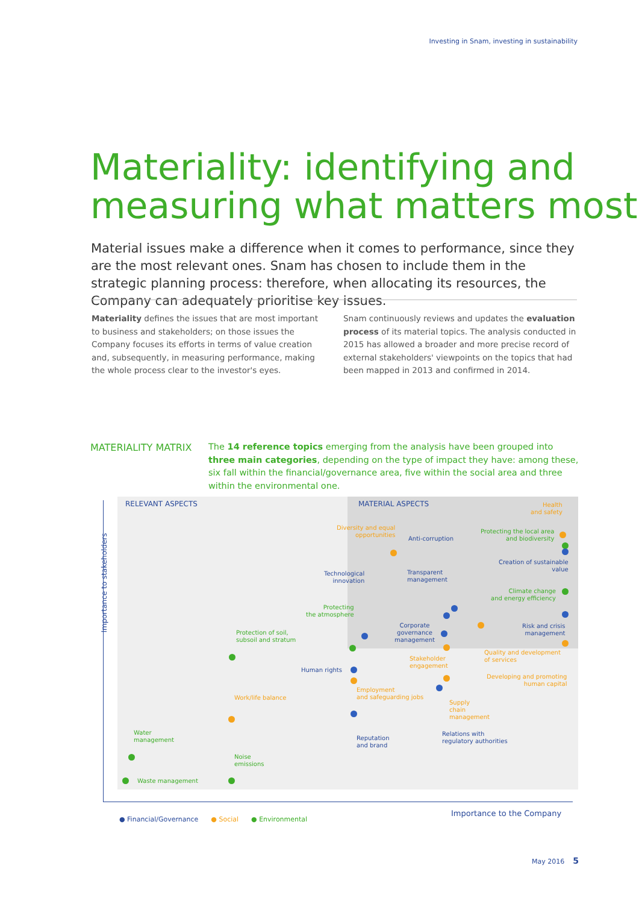Investing in Snam, investing in sustainability
Materiality: identifying and
measuring what matters most
Material issues make a difference when it comes to performance, since they are the most relevant ones. Snam has chosen to include them in the strategic planning process: therefore, when allocating its resources, the Company can adequately prioritise key issues.
Materiality defines the issues that are most important to business and stakeholders; on those issues the Company focuses its efforts in terms of value creation and, subsequently, in measuring performance, making the whole process clear to the investor's eyes.
Snam continuously reviews and updates the evaluation process of its material topics. The analysis conducted in 2015 has allowed a broader and more precise record of external stakeholders' viewpoints on the topics that had been mapped in 2013 and confirmed in 2014.
MATERIALITY MATRIX
The 14 reference topics emerging from the analysis have been grouped into three main categories, depending on the type of impact they have: among these, six fall within the financial/governance area, five within the social area and three within the environmental one.
Importance to stakeholders
RELEVANT ASPECTS MATERIAL ASPECTS
Health
and safety
Diversity and equal
opportunities
Anti-corruption
Protecting the local area
and biodiversity
Creation of sustainable
value
Technological
innovation
Transparent
management
Climate change
and energy efficiency
Protecting
the atmosphere
Corporate
governance
management
Risk and crisis
management
Protection of soil,
subsoil and stratum
Stakeholder
engagement
Quality and development
of services
Human rights
Developing and promoting
human capital
Employment
and safeguarding jobs
Work/life balance
Supply
chain
management
Water
management
Reputation
and brand
Relations with
regulatory authorities
Noise
emissions
Waste management
● Financial/Governance ● Social ● Environmental
Importance to the Company
May 2016 5